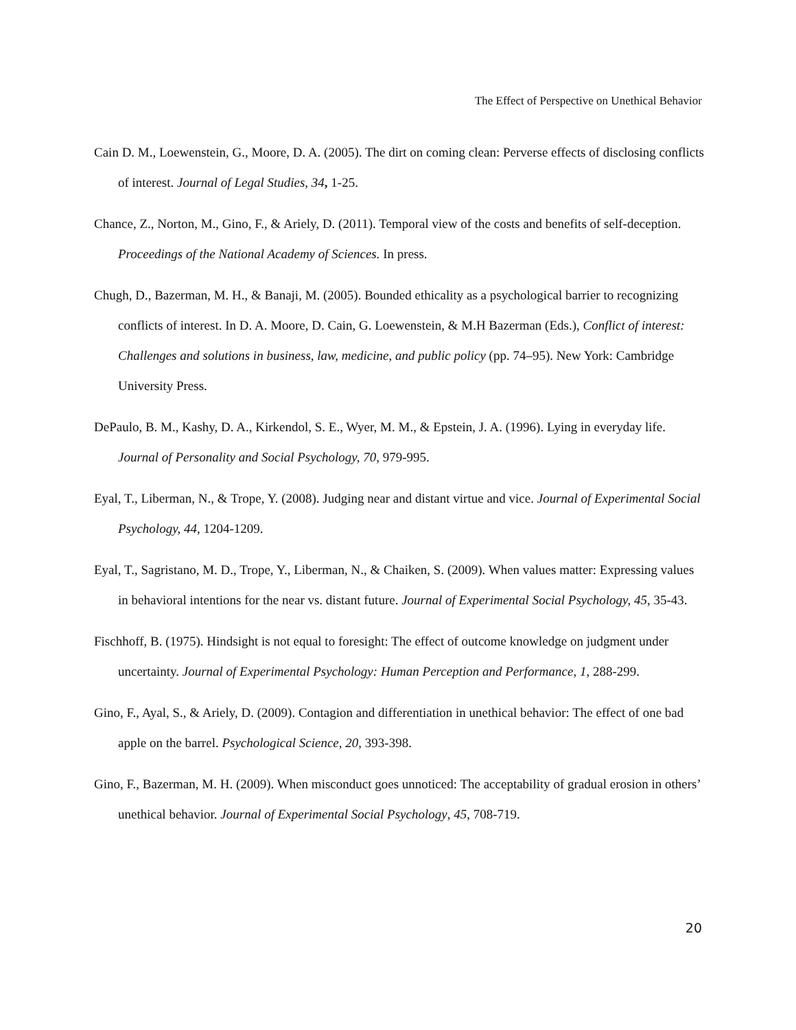The Effect of Perspective on Unethical Behavior
Cain D. M., Loewenstein, G., Moore, D. A. (2005). The dirt on coming clean: Perverse effects of disclosing conflicts of interest. Journal of Legal Studies, 34, 1-25.
Chance, Z., Norton, M., Gino, F., & Ariely, D. (2011). Temporal view of the costs and benefits of self-deception. Proceedings of the National Academy of Sciences. In press.
Chugh, D., Bazerman, M. H., & Banaji, M. (2005). Bounded ethicality as a psychological barrier to recognizing conflicts of interest. In D. A. Moore, D. Cain, G. Loewenstein, & M.H Bazerman (Eds.), Conflict of interest: Challenges and solutions in business, law, medicine, and public policy (pp. 74–95). New York: Cambridge University Press.
DePaulo, B. M., Kashy, D. A., Kirkendol, S. E., Wyer, M. M., & Epstein, J. A. (1996). Lying in everyday life. Journal of Personality and Social Psychology, 70, 979-995.
Eyal, T., Liberman, N., & Trope, Y. (2008). Judging near and distant virtue and vice. Journal of Experimental Social Psychology, 44, 1204-1209.
Eyal, T., Sagristano, M. D., Trope, Y., Liberman, N., & Chaiken, S. (2009). When values matter: Expressing values in behavioral intentions for the near vs. distant future. Journal of Experimental Social Psychology, 45, 35-43.
Fischhoff, B. (1975). Hindsight is not equal to foresight: The effect of outcome knowledge on judgment under uncertainty. Journal of Experimental Psychology: Human Perception and Performance, 1, 288-299.
Gino, F., Ayal, S., & Ariely, D. (2009). Contagion and differentiation in unethical behavior: The effect of one bad apple on the barrel. Psychological Science, 20, 393-398.
Gino, F., Bazerman, M. H. (2009). When misconduct goes unnoticed: The acceptability of gradual erosion in others’ unethical behavior. Journal of Experimental Social Psychology, 45, 708-719.
20